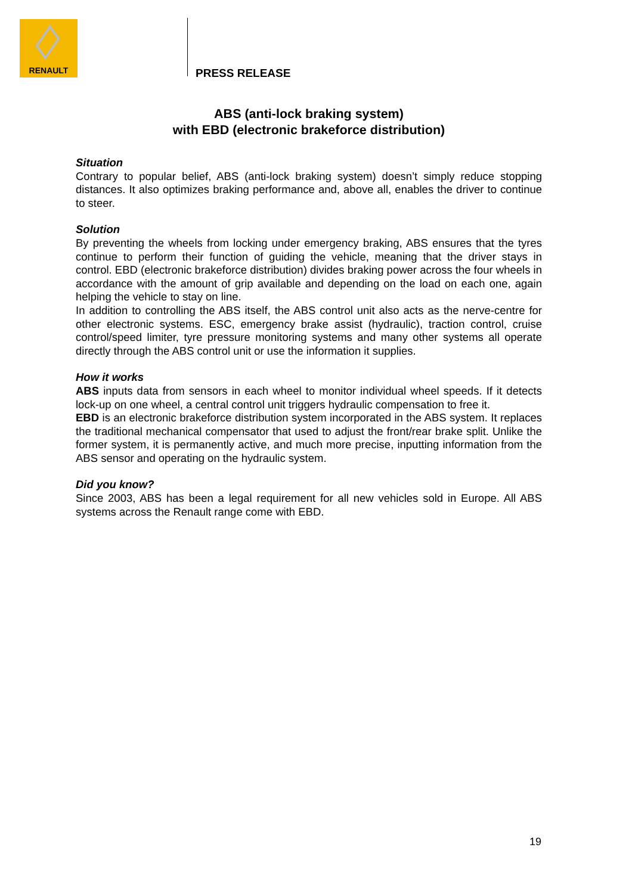RENAULT
PRESS RELEASE
ABS (anti-lock braking system)
with EBD (electronic brakeforce distribution)
Situation
Contrary to popular belief, ABS (anti-lock braking system) doesn’t simply reduce stopping distances. It also optimizes braking performance and, above all, enables the driver to continue to steer.
Solution
By preventing the wheels from locking under emergency braking, ABS ensures that the tyres continue to perform their function of guiding the vehicle, meaning that the driver stays in control. EBD (electronic brakeforce distribution) divides braking power across the four wheels in accordance with the amount of grip available and depending on the load on each one, again helping the vehicle to stay on line.
In addition to controlling the ABS itself, the ABS control unit also acts as the nerve-centre for other electronic systems. ESC, emergency brake assist (hydraulic), traction control, cruise control/speed limiter, tyre pressure monitoring systems and many other systems all operate directly through the ABS control unit or use the information it supplies.
How it works
ABS inputs data from sensors in each wheel to monitor individual wheel speeds. If it detects lock-up on one wheel, a central control unit triggers hydraulic compensation to free it.
EBD is an electronic brakeforce distribution system incorporated in the ABS system. It replaces the traditional mechanical compensator that used to adjust the front/rear brake split. Unlike the former system, it is permanently active, and much more precise, inputting information from the ABS sensor and operating on the hydraulic system.
Did you know?
Since 2003, ABS has been a legal requirement for all new vehicles sold in Europe. All ABS systems across the Renault range come with EBD.
19